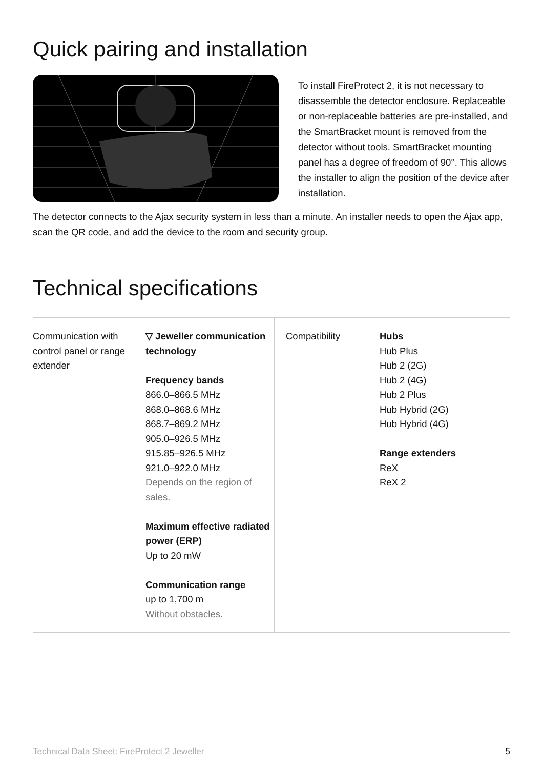Quick pairing and installation
To install FireProtect 2, it is not necessary to disassemble the detector enclosure. Replaceable or non-replaceable batteries are pre-installed, and the SmartBracket mount is removed from the detector without tools. SmartBracket mounting panel has a degree of freedom of 90°. This allows the installer to align the position of the device after installation.
The detector connects to the Ajax security system in less than a minute. An installer needs to open the Ajax app, scan the QR code, and add the device to the room and security group.
Technical specifications
| Communication with control panel or range extender | ▽ Jeweller communication technology Frequency bands 866.0–866.5 MHz 868.0–868.6 MHz 868.7–869.2 MHz 905.0–926.5 MHz 915.85–926.5 MHz 921.0–922.0 MHz Depends on the region of sales. Maximum effective radiated power (ERP) Up to 20 mW Communication range up to 1,700 m Without obstacles. | Compatibility | Hubs Hub Plus Hub 2 (2G) Hub 2 (4G) Hub 2 Plus Hub Hybrid (2G) Hub Hybrid (4G) Range extenders ReX ReX 2 |
Technical Data Sheet: FireProtect 2 Jeweller 5